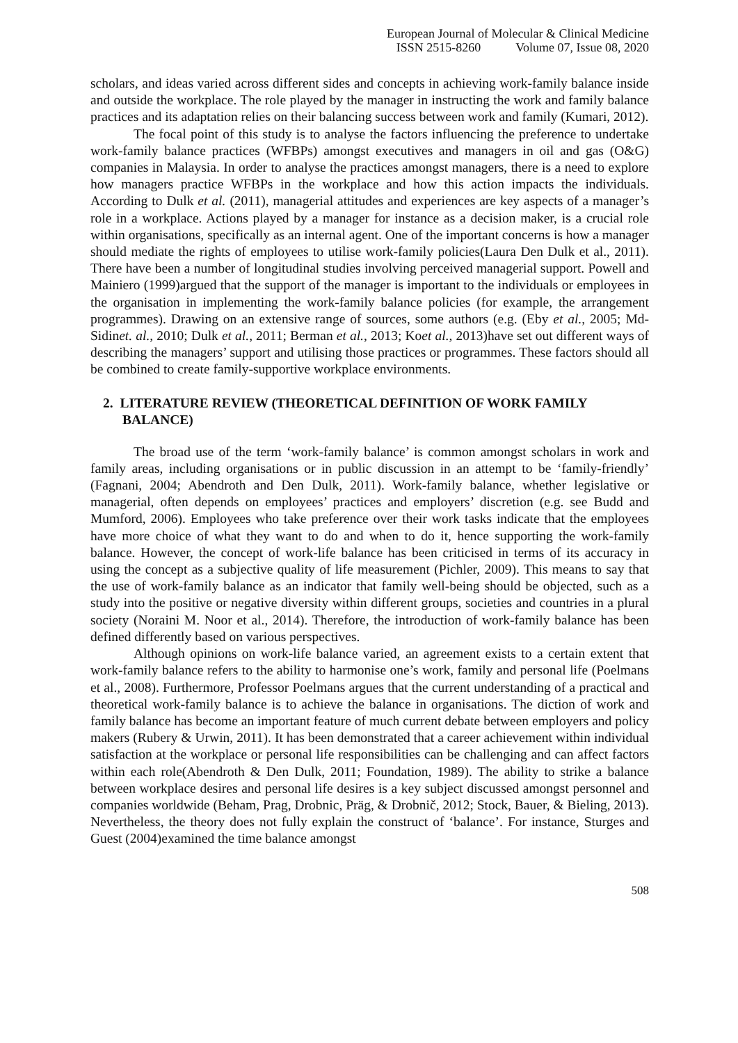European Journal of Molecular & Clinical Medicine
ISSN 2515-8260 Volume 07, Issue 08, 2020
scholars, and ideas varied across different sides and concepts in achieving work-family balance inside and outside the workplace. The role played by the manager in instructing the work and family balance practices and its adaptation relies on their balancing success between work and family (Kumari, 2012).
The focal point of this study is to analyse the factors influencing the preference to undertake work-family balance practices (WFBPs) amongst executives and managers in oil and gas (O&G) companies in Malaysia. In order to analyse the practices amongst managers, there is a need to explore how managers practice WFBPs in the workplace and how this action impacts the individuals. According to Dulk et al. (2011), managerial attitudes and experiences are key aspects of a manager’s role in a workplace. Actions played by a manager for instance as a decision maker, is a crucial role within organisations, specifically as an internal agent. One of the important concerns is how a manager should mediate the rights of employees to utilise work-family policies(Laura Den Dulk et al., 2011). There have been a number of longitudinal studies involving perceived managerial support. Powell and Mainiero (1999)argued that the support of the manager is important to the individuals or employees in the organisation in implementing the work-family balance policies (for example, the arrangement programmes). Drawing on an extensive range of sources, some authors (e.g. (Eby et al., 2005; Md-Sidinet. al., 2010; Dulk et al., 2011; Berman et al., 2013; Koet al., 2013)have set out different ways of describing the managers’ support and utilising those practices or programmes. These factors should all be combined to create family-supportive workplace environments.
2. LITERATURE REVIEW (THEORETICAL DEFINITION OF WORK FAMILY BALANCE)
The broad use of the term ‘work-family balance’ is common amongst scholars in work and family areas, including organisations or in public discussion in an attempt to be ‘family-friendly’ (Fagnani, 2004; Abendroth and Den Dulk, 2011). Work-family balance, whether legislative or managerial, often depends on employees’ practices and employers’ discretion (e.g. see Budd and Mumford, 2006). Employees who take preference over their work tasks indicate that the employees have more choice of what they want to do and when to do it, hence supporting the work-family balance. However, the concept of work-life balance has been criticised in terms of its accuracy in using the concept as a subjective quality of life measurement (Pichler, 2009). This means to say that the use of work-family balance as an indicator that family well-being should be objected, such as a study into the positive or negative diversity within different groups, societies and countries in a plural society (Noraini M. Noor et al., 2014). Therefore, the introduction of work-family balance has been defined differently based on various perspectives.
Although opinions on work-life balance varied, an agreement exists to a certain extent that work-family balance refers to the ability to harmonise one’s work, family and personal life (Poelmans et al., 2008). Furthermore, Professor Poelmans argues that the current understanding of a practical and theoretical work-family balance is to achieve the balance in organisations. The diction of work and family balance has become an important feature of much current debate between employers and policy makers (Rubery & Urwin, 2011). It has been demonstrated that a career achievement within individual satisfaction at the workplace or personal life responsibilities can be challenging and can affect factors within each role(Abendroth & Den Dulk, 2011; Foundation, 1989). The ability to strike a balance between workplace desires and personal life desires is a key subject discussed amongst personnel and companies worldwide (Beham, Prag, Drobnic, Präg, & Drobnič, 2012; Stock, Bauer, & Bieling, 2013). Nevertheless, the theory does not fully explain the construct of ‘balance’. For instance, Sturges and Guest (2004)examined the time balance amongst
508